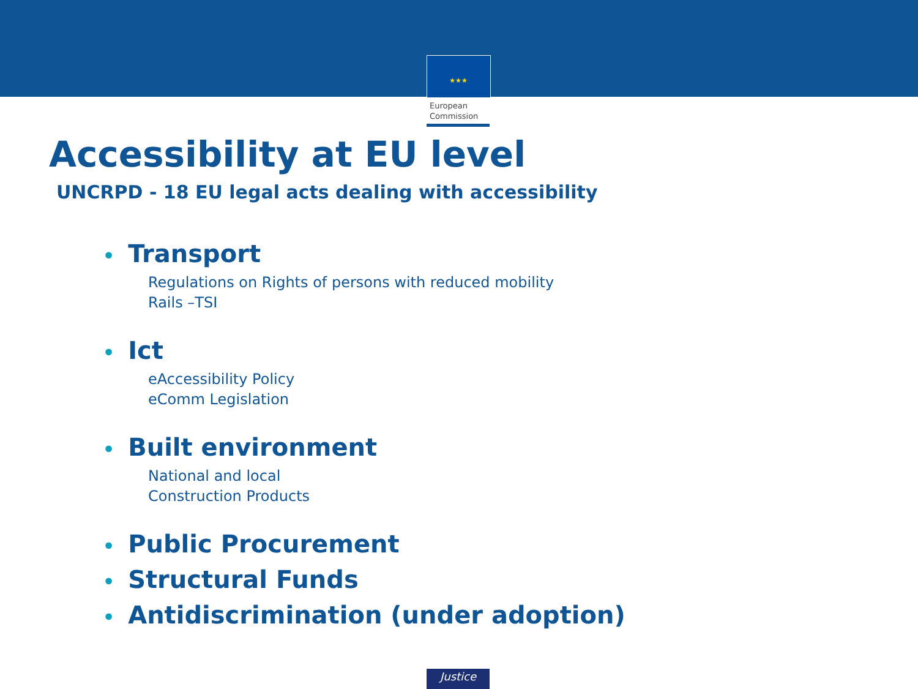★★★
European
Commission
Accessibility at EU level
UNCRPD - 18 EU legal acts dealing with accessibility
• Transport
Regulations on Rights of persons with reduced mobility
Rails –TSI
• Ict
eAccessibility Policy
eComm Legislation
• Built environment
National and local
Construction Products
• Public Procurement
• Structural Funds
• Antidiscrimination (under adoption)
Justice